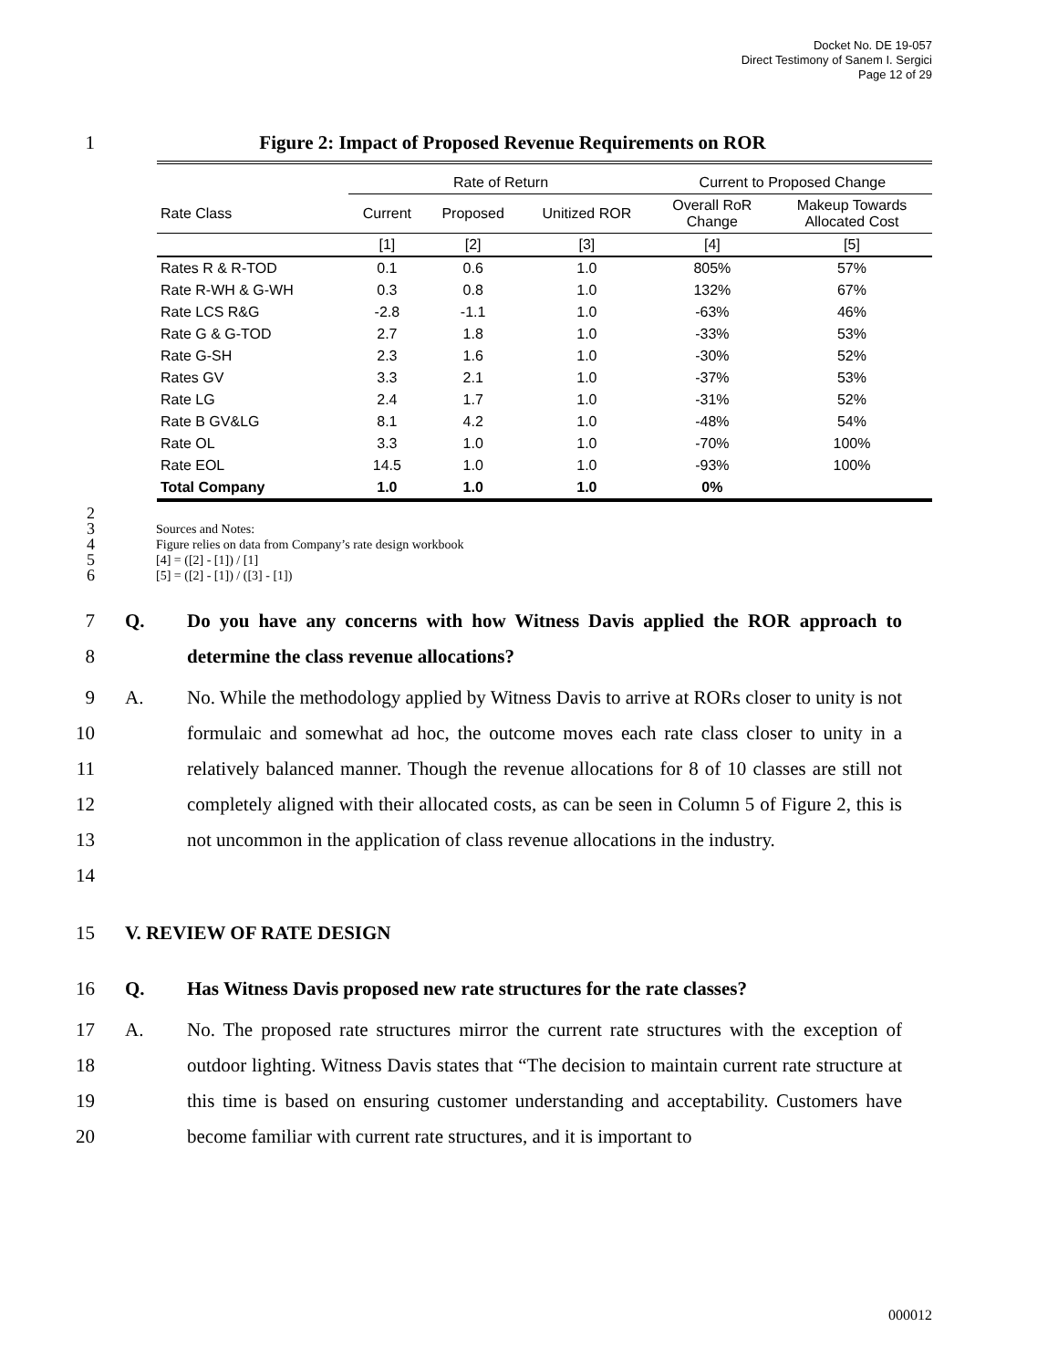Docket No. DE 19-057
Direct Testimony of Sanem I. Sergici
Page 12 of 29
1 Figure 2: Impact of Proposed Revenue Requirements on ROR
| | Rate of Return | | | Current to Proposed Change | |
| --- | --- | --- | --- | --- | --- |
| Rate Class | Current | Proposed | Unitized ROR | Overall RoR Change | Makeup Towards Allocated Cost |
| | [1] | [2] | [3] | [4] | [5] |
| Rates R & R-TOD | 0.1 | 0.6 | 1.0 | 805% | 57% |
| Rate R-WH & G-WH | 0.3 | 0.8 | 1.0 | 132% | 67% |
| Rate LCS R&G | -2.8 | -1.1 | 1.0 | -63% | 46% |
| Rate G & G-TOD | 2.7 | 1.8 | 1.0 | -33% | 53% |
| Rate G-SH | 2.3 | 1.6 | 1.0 | -30% | 52% |
| Rates GV | 3.3 | 2.1 | 1.0 | -37% | 53% |
| Rate LG | 2.4 | 1.7 | 1.0 | -31% | 52% |
| Rate B GV&LG | 8.1 | 4.2 | 1.0 | -48% | 54% |
| Rate OL | 3.3 | 1.0 | 1.0 | -70% | 100% |
| Rate EOL | 14.5 | 1.0 | 1.0 | -93% | 100% |
| Total Company | 1.0 | 1.0 | 1.0 | 0% | |
2
3
4
5
6
Sources and Notes:
Figure relies on data from Company’s rate design workbook
[4] = ([2] - [1]) / [1]
[5] = ([2] - [1]) / ([3] - [1])
7
8
Q. Do you have any concerns with how Witness Davis applied the ROR approach to determine the class revenue allocations?
9
10
11
12
13
14
A. No. While the methodology applied by Witness Davis to arrive at RORs closer to unity is not formulaic and somewhat ad hoc, the outcome moves each rate class closer to unity in a relatively balanced manner. Though the revenue allocations for 8 of 10 classes are still not completely aligned with their allocated costs, as can be seen in Column 5 of Figure 2, this is not uncommon in the application of class revenue allocations in the industry.
15 V. REVIEW OF RATE DESIGN
16 Q. Has Witness Davis proposed new rate structures for the rate classes?
17
18
19
20
A. No. The proposed rate structures mirror the current rate structures with the exception of outdoor lighting. Witness Davis states that “The decision to maintain current rate structure at this time is based on ensuring customer understanding and acceptability. Customers have become familiar with current rate structures, and it is important to
000012